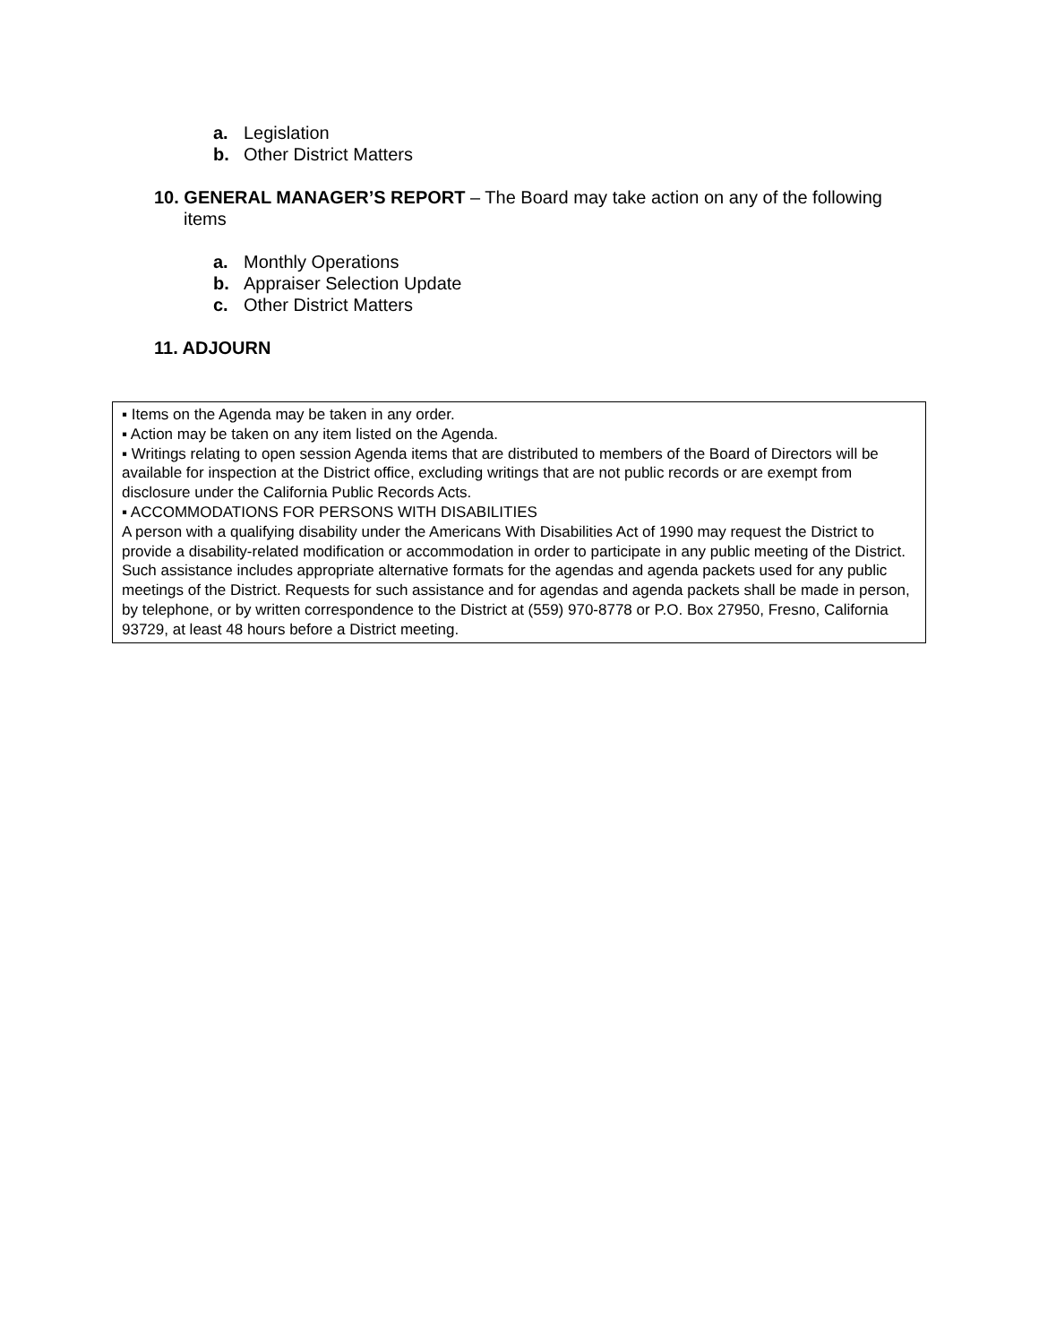a. Legislation
b. Other District Matters
10. GENERAL MANAGER’S REPORT – The Board may take action on any of the following items
a. Monthly Operations
b. Appraiser Selection Update
c. Other District Matters
11. ADJOURN
▪ Items on the Agenda may be taken in any order.
▪ Action may be taken on any item listed on the Agenda.
▪ Writings relating to open session Agenda items that are distributed to members of the Board of Directors will be available for inspection at the District office, excluding writings that are not public records or are exempt from disclosure under the California Public Records Acts.
▪ ACCOMMODATIONS FOR PERSONS WITH DISABILITIES
A person with a qualifying disability under the Americans With Disabilities Act of 1990 may request the District to provide a disability-related modification or accommodation in order to participate in any public meeting of the District. Such assistance includes appropriate alternative formats for the agendas and agenda packets used for any public meetings of the District. Requests for such assistance and for agendas and agenda packets shall be made in person, by telephone, or by written correspondence to the District at (559) 970-8778 or P.O. Box 27950, Fresno, California 93729, at least 48 hours before a District meeting.